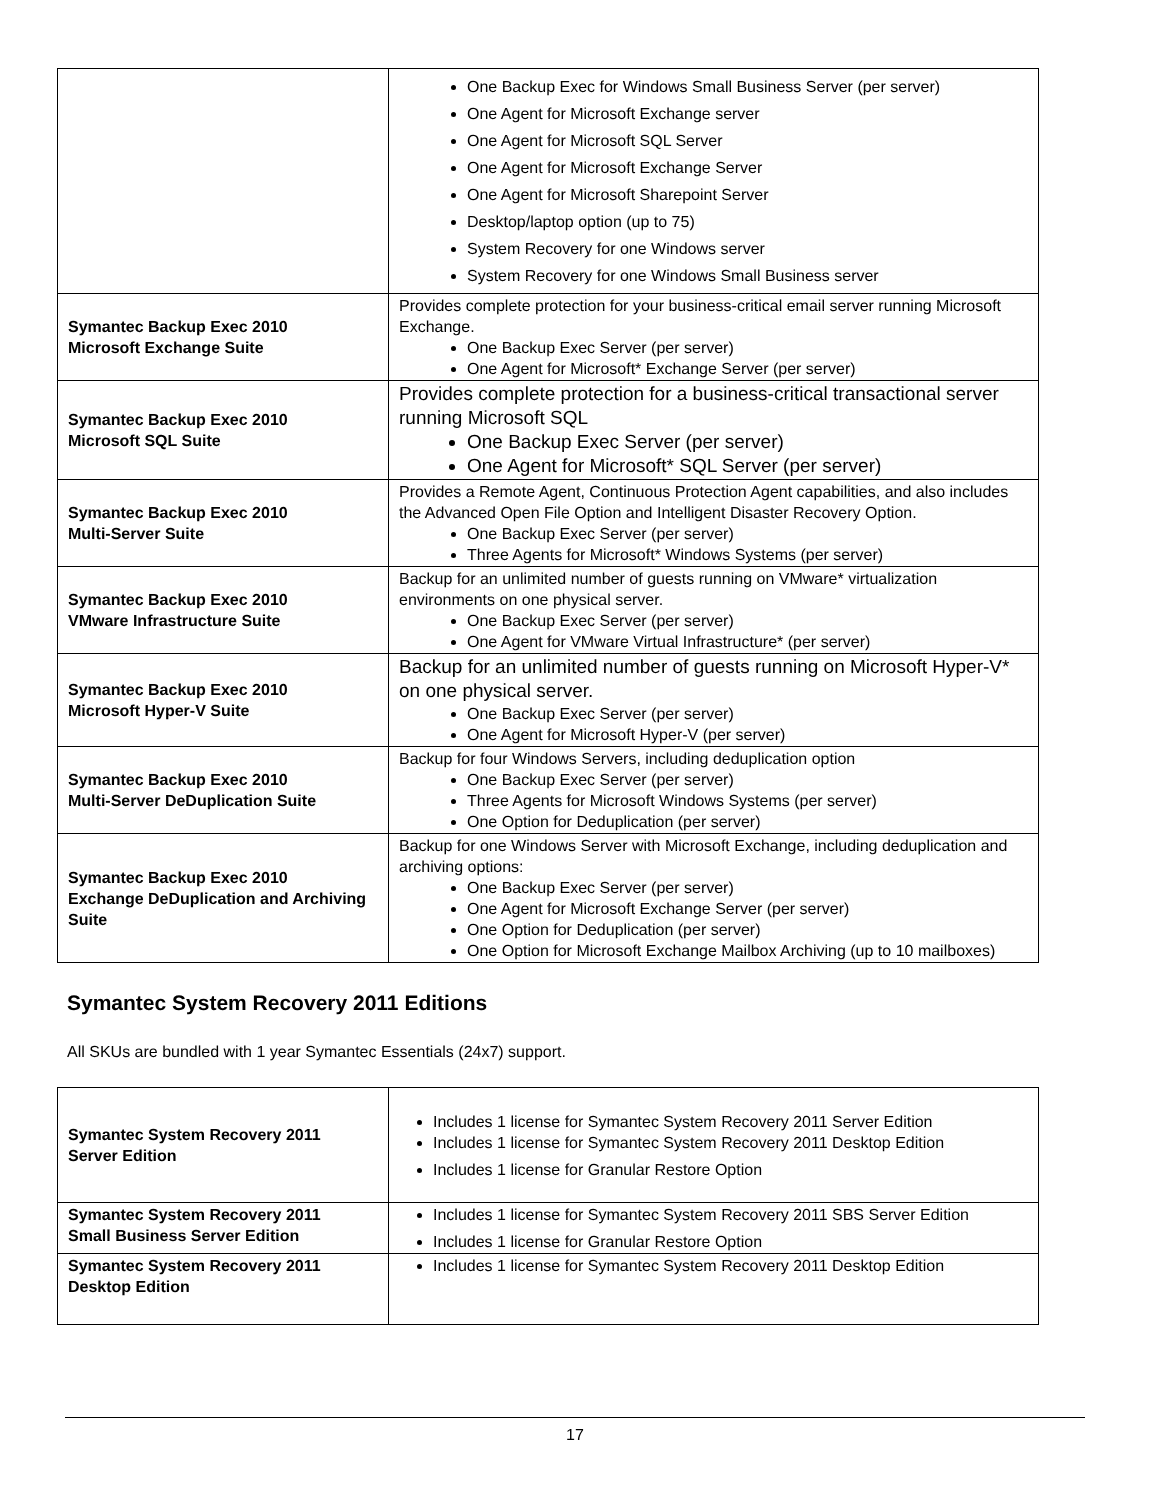| | One Backup Exec for Windows Small Business Server (per server) One Agent for Microsoft Exchange server One Agent for Microsoft SQL Server One Agent for Microsoft Exchange Server One Agent for Microsoft Sharepoint Server Desktop/laptop option (up to 75) System Recovery for one Windows server System Recovery for one Windows Small Business server |
| Symantec Backup Exec 2010 Microsoft Exchange Suite | Provides complete protection for your business-critical email server running Microsoft Exchange. One Backup Exec Server (per server) One Agent for Microsoft* Exchange Server (per server) |
| Symantec Backup Exec 2010 Microsoft SQL Suite | Provides complete protection for a business-critical transactional server running Microsoft SQL One Backup Exec Server (per server) One Agent for Microsoft* SQL Server (per server) |
| Symantec Backup Exec 2010 Multi-Server Suite | Provides a Remote Agent, Continuous Protection Agent capabilities, and also includes the Advanced Open File Option and Intelligent Disaster Recovery Option. One Backup Exec Server (per server) Three Agents for Microsoft* Windows Systems (per server) |
| Symantec Backup Exec 2010 VMware Infrastructure Suite | Backup for an unlimited number of guests running on VMware* virtualization environments on one physical server. One Backup Exec Server (per server) One Agent for VMware Virtual Infrastructure* (per server) |
| Symantec Backup Exec 2010 Microsoft Hyper-V Suite | Backup for an unlimited number of guests running on Microsoft Hyper-V* on one physical server. One Backup Exec Server (per server) One Agent for Microsoft Hyper-V (per server) |
| Symantec Backup Exec 2010 Multi-Server DeDuplication Suite | Backup for four Windows Servers, including deduplication option One Backup Exec Server (per server) Three Agents for Microsoft Windows Systems (per server) One Option for Deduplication (per server) |
| Symantec Backup Exec 2010 Exchange DeDuplication and Archiving Suite | Backup for one Windows Server with Microsoft Exchange, including deduplication and archiving options: One Backup Exec Server (per server) One Agent for Microsoft Exchange Server (per server) One Option for Deduplication (per server) One Option for Microsoft Exchange Mailbox Archiving (up to 10 mailboxes) |
Symantec System Recovery 2011 Editions
All SKUs are bundled with 1 year Symantec Essentials (24x7) support.
| Symantec System Recovery 2011 Server Edition | Includes 1 license for Symantec System Recovery 2011 Server Edition Includes 1 license for Symantec System Recovery 2011 Desktop Edition Includes 1 license for Granular Restore Option |
| Symantec System Recovery 2011 Small Business Server Edition | Includes 1 license for Symantec System Recovery 2011 SBS Server Edition Includes 1 license for Granular Restore Option |
| Symantec System Recovery 2011 Desktop Edition | Includes 1 license for Symantec System Recovery 2011 Desktop Edition |
17